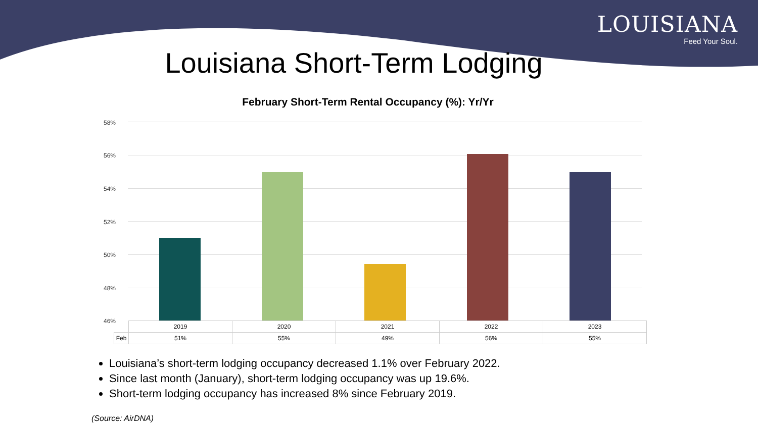LOUISIANA
Feed Your Soul.
Louisiana Short-Term Lodging
February Short-Term Rental Occupancy (%): Yr/Yr
58%
56%
54%
52%
50%
48%
46%
| | 2019 | 2020 | 2021 | 2022 | 2023 |
| Feb | 51% | 55% | 49% | 56% | 55% |
Louisiana’s short-term lodging occupancy decreased 1.1% over February 2022.
Since last month (January), short-term lodging occupancy was up 19.6%.
Short-term lodging occupancy has increased 8% since February 2019.
(Source: AirDNA)